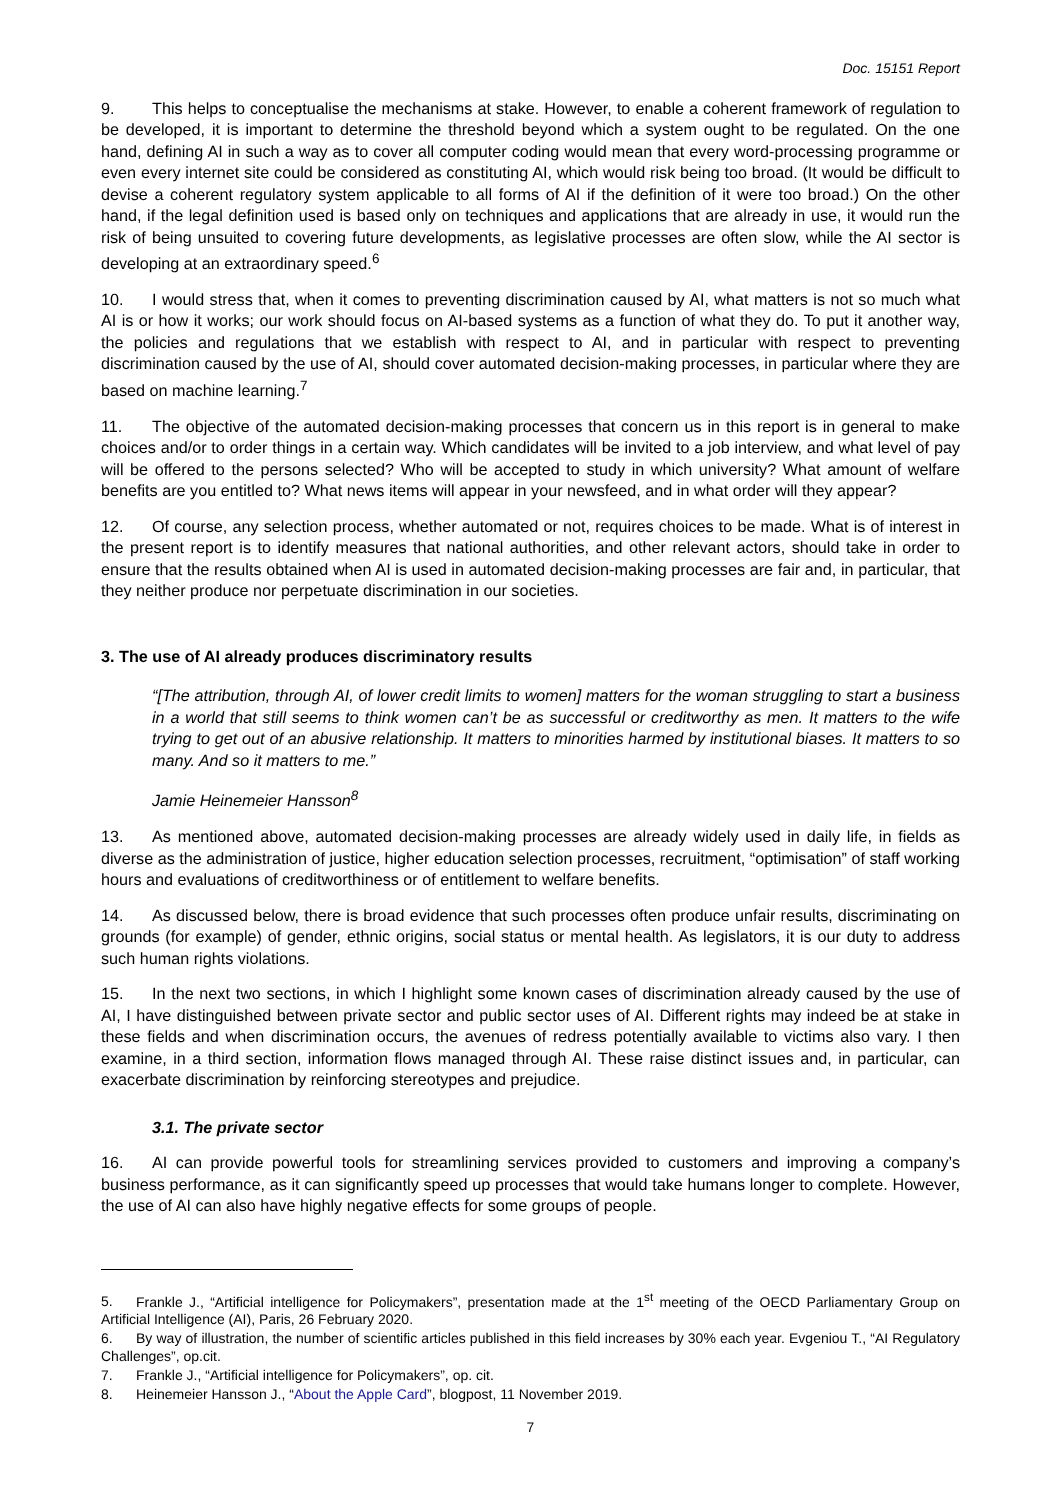Doc. 15151 Report
9. This helps to conceptualise the mechanisms at stake. However, to enable a coherent framework of regulation to be developed, it is important to determine the threshold beyond which a system ought to be regulated. On the one hand, defining AI in such a way as to cover all computer coding would mean that every word-processing programme or even every internet site could be considered as constituting AI, which would risk being too broad. (It would be difficult to devise a coherent regulatory system applicable to all forms of AI if the definition of it were too broad.) On the other hand, if the legal definition used is based only on techniques and applications that are already in use, it would run the risk of being unsuited to covering future developments, as legislative processes are often slow, while the AI sector is developing at an extraordinary speed.<sup>6</sup>
10. I would stress that, when it comes to preventing discrimination caused by AI, what matters is not so much what AI is or how it works; our work should focus on AI-based systems as a function of what they do. To put it another way, the policies and regulations that we establish with respect to AI, and in particular with respect to preventing discrimination caused by the use of AI, should cover automated decision-making processes, in particular where they are based on machine learning.<sup>7</sup>
11. The objective of the automated decision-making processes that concern us in this report is in general to make choices and/or to order things in a certain way. Which candidates will be invited to a job interview, and what level of pay will be offered to the persons selected? Who will be accepted to study in which university? What amount of welfare benefits are you entitled to? What news items will appear in your newsfeed, and in what order will they appear?
12. Of course, any selection process, whether automated or not, requires choices to be made. What is of interest in the present report is to identify measures that national authorities, and other relevant actors, should take in order to ensure that the results obtained when AI is used in automated decision-making processes are fair and, in particular, that they neither produce nor perpetuate discrimination in our societies.
3. The use of AI already produces discriminatory results
“[The attribution, through AI, of lower credit limits to women] matters for the woman struggling to start a business in a world that still seems to think women can’t be as successful or creditworthy as men. It matters to the wife trying to get out of an abusive relationship. It matters to minorities harmed by institutional biases. It matters to so many. And so it matters to me.”
Jamie Heinemeier Hansson<sup>8</sup>
13. As mentioned above, automated decision-making processes are already widely used in daily life, in fields as diverse as the administration of justice, higher education selection processes, recruitment, “optimisation” of staff working hours and evaluations of creditworthiness or of entitlement to welfare benefits.
14. As discussed below, there is broad evidence that such processes often produce unfair results, discriminating on grounds (for example) of gender, ethnic origins, social status or mental health. As legislators, it is our duty to address such human rights violations.
15. In the next two sections, in which I highlight some known cases of discrimination already caused by the use of AI, I have distinguished between private sector and public sector uses of AI. Different rights may indeed be at stake in these fields and when discrimination occurs, the avenues of redress potentially available to victims also vary. I then examine, in a third section, information flows managed through AI. These raise distinct issues and, in particular, can exacerbate discrimination by reinforcing stereotypes and prejudice.
3.1. The private sector
16. AI can provide powerful tools for streamlining services provided to customers and improving a company’s business performance, as it can significantly speed up processes that would take humans longer to complete. However, the use of AI can also have highly negative effects for some groups of people.
5. Frankle J., “Artificial intelligence for Policymakers”, presentation made at the 1<sup>st</sup> meeting of the OECD Parliamentary Group on Artificial Intelligence (AI), Paris, 26 February 2020.
6. By way of illustration, the number of scientific articles published in this field increases by 30% each year. Evgeniou T., “AI Regulatory Challenges”, op.cit.
7. Frankle J., “Artificial intelligence for Policymakers”, op. cit.
8. Heinemeier Hansson J., “About the Apple Card”, blogpost, 11 November 2019.
7